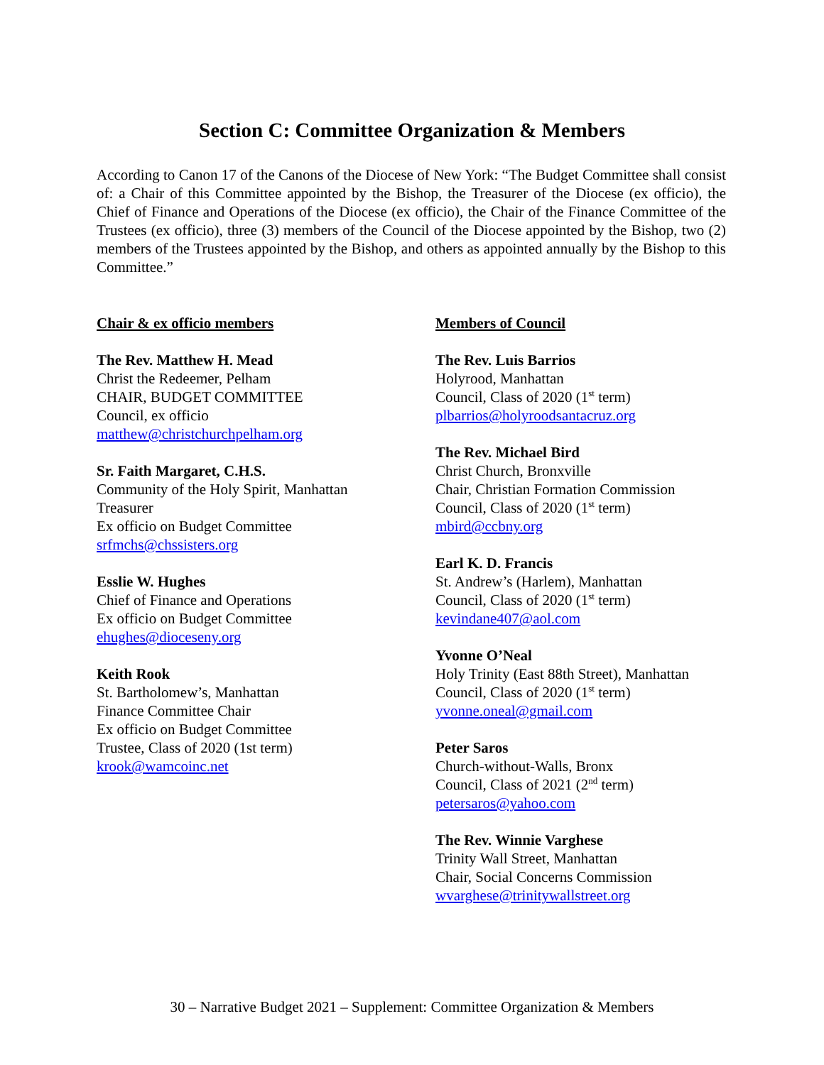Section C: Committee Organization & Members
According to Canon 17 of the Canons of the Diocese of New York: “The Budget Committee shall consist of: a Chair of this Committee appointed by the Bishop, the Treasurer of the Diocese (ex officio), the Chief of Finance and Operations of the Diocese (ex officio), the Chair of the Finance Committee of the Trustees (ex officio), three (3) members of the Council of the Diocese appointed by the Bishop, two (2) members of the Trustees appointed by the Bishop, and others as appointed annually by the Bishop to this Committee.”
Chair & ex officio members
The Rev. Matthew H. Mead
Christ the Redeemer, Pelham
CHAIR, BUDGET COMMITTEE
Council, ex officio
matthew@christchurchpelham.org
Sr. Faith Margaret, C.H.S.
Community of the Holy Spirit, Manhattan
Treasurer
Ex officio on Budget Committee
srfmchs@chssisters.org
Esslie W. Hughes
Chief of Finance and Operations
Ex officio on Budget Committee
ehughes@dioceseny.org
Keith Rook
St. Bartholomew’s, Manhattan
Finance Committee Chair
Ex officio on Budget Committee
Trustee, Class of 2020 (1st term)
krook@wamcoinc.net
Members of Council
The Rev. Luis Barrios
Holyrood, Manhattan
Council, Class of 2020 (1<sup>st</sup> term)
plbarrios@holyroodsantacruz.org
The Rev. Michael Bird
Christ Church, Bronxville
Chair, Christian Formation Commission
Council, Class of 2020 (1<sup>st</sup> term)
mbird@ccbny.org
Earl K. D. Francis
St. Andrew’s (Harlem), Manhattan
Council, Class of 2020 (1<sup>st</sup> term)
kevindane407@aol.com
Yvonne O’Neal
Holy Trinity (East 88th Street), Manhattan
Council, Class of 2020 (1<sup>st</sup> term)
yvonne.oneal@gmail.com
Peter Saros
Church-without-Walls, Bronx
Council, Class of 2021 (2<sup>nd</sup> term)
petersaros@yahoo.com
The Rev. Winnie Varghese
Trinity Wall Street, Manhattan
Chair, Social Concerns Commission
wvarghese@trinitywallstreet.org
30 – Narrative Budget 2021 – Supplement: Committee Organization & Members